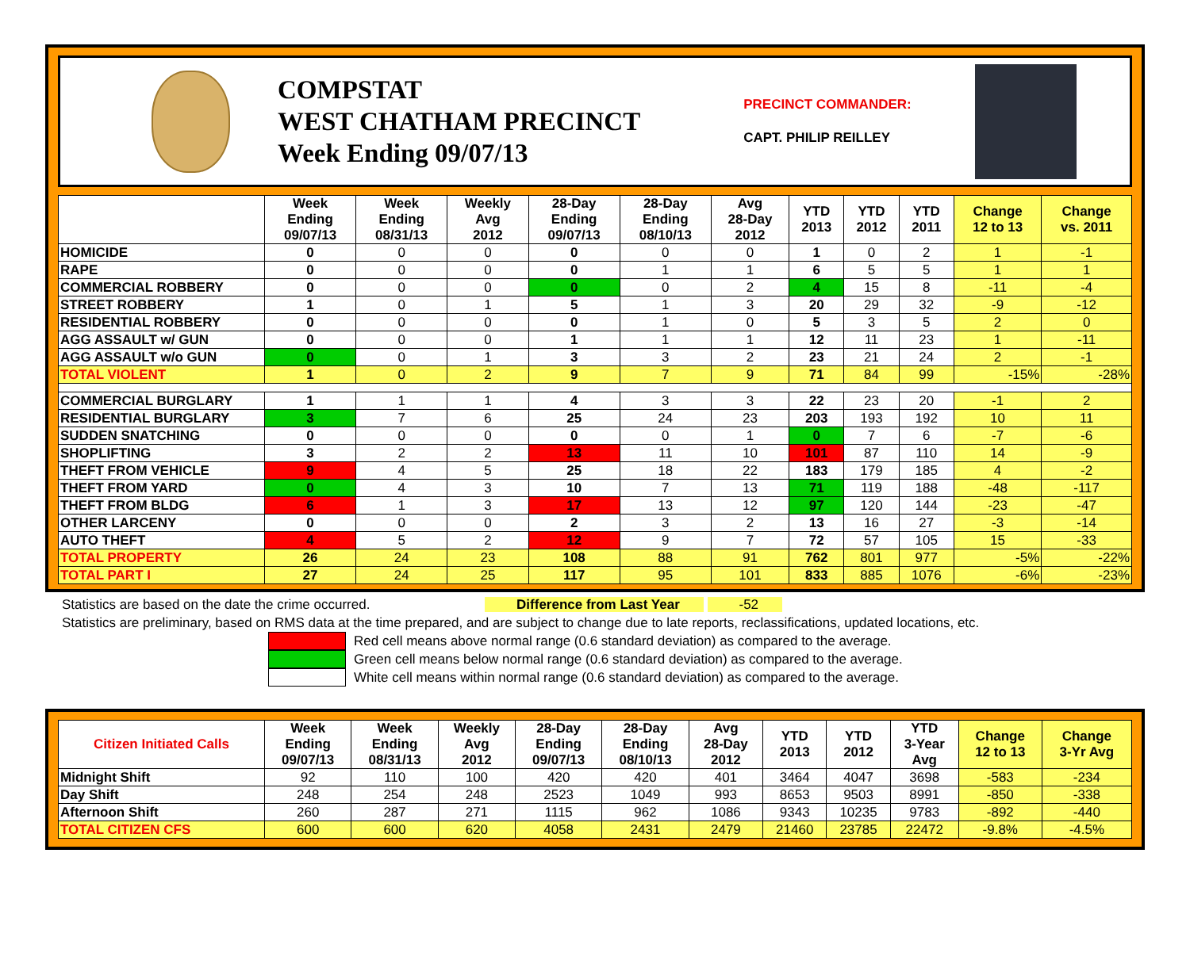COMPSTAT
WEST CHATHAM PRECINCT
Week Ending 09/07/13
PRECINCT COMMANDER:
CAPT. PHILIP REILLEY
| | Week Ending 09/07/13 | Week Ending 08/31/13 | Weekly Avg 2012 | 28-Day Ending 09/07/13 | 28-Day Ending 08/10/13 | Avg 28-Day 2012 | YTD 2013 | YTD 2012 | YTD 2011 | Change 12 to 13 | Change vs. 2011 |
| --- | --- | --- | --- | --- | --- | --- | --- | --- | --- | --- | --- |
| HOMICIDE | 0 | 0 | 0 | 0 | 0 | 0 | 1 | 0 | 2 | 1 | -1 |
| RAPE | 0 | 0 | 0 | 0 | 1 | 1 | 6 | 5 | 5 | 1 | 1 |
| COMMERCIAL ROBBERY | 0 | 0 | 0 | 0 | 0 | 2 | 4 | 15 | 8 | -11 | -4 |
| STREET ROBBERY | 1 | 0 | 1 | 5 | 1 | 3 | 20 | 29 | 32 | -9 | -12 |
| RESIDENTIAL ROBBERY | 0 | 0 | 0 | 0 | 1 | 0 | 5 | 3 | 5 | 2 | 0 |
| AGG ASSAULT w/ GUN | 0 | 0 | 0 | 1 | 1 | 1 | 12 | 11 | 23 | 1 | -11 |
| AGG ASSAULT w/o GUN | 0 | 0 | 1 | 3 | 3 | 2 | 23 | 21 | 24 | 2 | -1 |
| TOTAL VIOLENT | 1 | 0 | 2 | 9 | 7 | 9 | 71 | 84 | 99 | -15% | -28% |
| COMMERCIAL BURGLARY | 1 | 1 | 1 | 4 | 3 | 3 | 22 | 23 | 20 | -1 | 2 |
| RESIDENTIAL BURGLARY | 3 | 7 | 6 | 25 | 24 | 23 | 203 | 193 | 192 | 10 | 11 |
| SUDDEN SNATCHING | 0 | 0 | 0 | 0 | 0 | 1 | 0 | 7 | 6 | -7 | -6 |
| SHOPLIFTING | 3 | 2 | 2 | 13 | 11 | 10 | 101 | 87 | 110 | 14 | -9 |
| THEFT FROM VEHICLE | 9 | 4 | 5 | 25 | 18 | 22 | 183 | 179 | 185 | 4 | -2 |
| THEFT FROM YARD | 0 | 4 | 3 | 10 | 7 | 13 | 71 | 119 | 188 | -48 | -117 |
| THEFT FROM BLDG | 6 | 1 | 3 | 17 | 13 | 12 | 97 | 120 | 144 | -23 | -47 |
| OTHER LARCENY | 0 | 0 | 0 | 2 | 3 | 2 | 13 | 16 | 27 | -3 | -14 |
| AUTO THEFT | 4 | 5 | 2 | 12 | 9 | 7 | 72 | 57 | 105 | 15 | -33 |
| TOTAL PROPERTY | 26 | 24 | 23 | 108 | 88 | 91 | 762 | 801 | 977 | -5% | -22% |
| TOTAL PART I | 27 | 24 | 25 | 117 | 95 | 101 | 833 | 885 | 1076 | -6% | -23% |
Statistics are based on the date the crime occurred. Difference from Last Year -52
Statistics are preliminary, based on RMS data at the time prepared, and are subject to change due to late reports, reclassifications, updated locations, etc.
Red cell means above normal range (0.6 standard deviation) as compared to the average.
Green cell means below normal range (0.6 standard deviation) as compared to the average.
White cell means within normal range (0.6 standard deviation) as compared to the average.
| Citizen Initiated Calls | Week Ending 09/07/13 | Week Ending 08/31/13 | Weekly Avg 2012 | 28-Day Ending 09/07/13 | 28-Day Ending 08/10/13 | Avg 28-Day 2012 | YTD 2013 | YTD 2012 | YTD 3-Year Avg | Change 12 to 13 | Change 3-Yr Avg |
| --- | --- | --- | --- | --- | --- | --- | --- | --- | --- | --- | --- |
| Midnight Shift | 92 | 110 | 100 | 420 | 420 | 401 | 3464 | 4047 | 3698 | -583 | -234 |
| Day Shift | 248 | 254 | 248 | 2523 | 1049 | 993 | 8653 | 9503 | 8991 | -850 | -338 |
| Afternoon Shift | 260 | 287 | 271 | 1115 | 962 | 1086 | 9343 | 10235 | 9783 | -892 | -440 |
| TOTAL CITIZEN CFS | 600 | 600 | 620 | 4058 | 2431 | 2479 | 21460 | 23785 | 22472 | -9.8% | -4.5% |